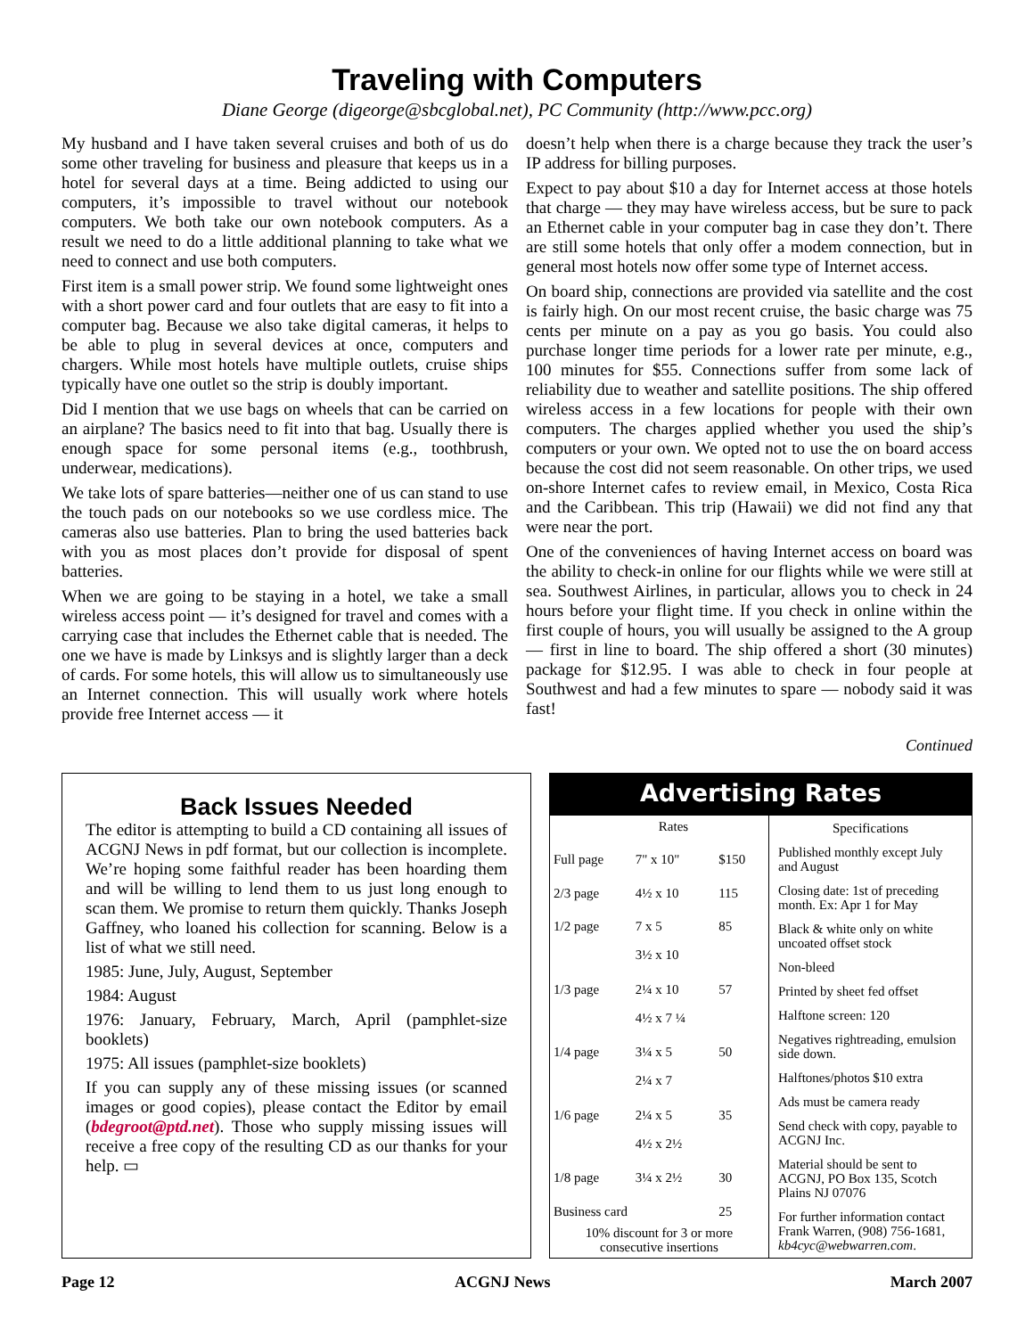Traveling with Computers
Diane George (digeorge@sbcglobal.net), PC Community (http://www.pcc.org)
My husband and I have taken several cruises and both of us do some other traveling for business and pleasure that keeps us in a hotel for several days at a time. Being addicted to using our computers, it’s impossible to travel without our notebook computers. We both take our own notebook computers. As a result we need to do a little additional planning to take what we need to connect and use both computers.
First item is a small power strip. We found some lightweight ones with a short power card and four outlets that are easy to fit into a computer bag. Because we also take digital cameras, it helps to be able to plug in several devices at once, computers and chargers. While most hotels have multiple outlets, cruise ships typically have one outlet so the strip is doubly important.
Did I mention that we use bags on wheels that can be carried on an airplane? The basics need to fit into that bag. Usually there is enough space for some personal items (e.g., toothbrush, underwear, medications).
We take lots of spare batteries—neither one of us can stand to use the touch pads on our notebooks so we use cordless mice. The cameras also use batteries. Plan to bring the used batteries back with you as most places don’t provide for disposal of spent batteries.
When we are going to be staying in a hotel, we take a small wireless access point — it’s designed for travel and comes with a carrying case that includes the Ethernet cable that is needed. The one we have is made by Linksys and is slightly larger than a deck of cards. For some hotels, this will allow us to simultaneously use an Internet connection. This will usually work where hotels provide free Internet access — it
doesn’t help when there is a charge because they track the user’s IP address for billing purposes.
Expect to pay about $10 a day for Internet access at those hotels that charge — they may have wireless access, but be sure to pack an Ethernet cable in your computer bag in case they don’t. There are still some hotels that only offer a modem connection, but in general most hotels now offer some type of Internet access.
On board ship, connections are provided via satellite and the cost is fairly high. On our most recent cruise, the basic charge was 75 cents per minute on a pay as you go basis. You could also purchase longer time periods for a lower rate per minute, e.g., 100 minutes for $55. Connections suffer from some lack of reliability due to weather and satellite positions. The ship offered wireless access in a few locations for people with their own computers. The charges applied whether you used the ship’s computers or your own. We opted not to use the on board access because the cost did not seem reasonable. On other trips, we used on-shore Internet cafes to review email, in Mexico, Costa Rica and the Caribbean. This trip (Hawaii) we did not find any that were near the port.
One of the conveniences of having Internet access on board was the ability to check-in online for our flights while we were still at sea. Southwest Airlines, in particular, allows you to check in 24 hours before your flight time. If you check in online within the first couple of hours, you will usually be assigned to the A group — first in line to board. The ship offered a short (30 minutes) package for $12.95. I was able to check in four people at Southwest and had a few minutes to spare — nobody said it was fast!
Continued
Back Issues Needed
The editor is attempting to build a CD containing all issues of ACGNJ News in pdf format, but our collection is incomplete. We’re hoping some faithful reader has been hoarding them and will be willing to lend them to us just long enough to scan them. We promise to return them quickly. Thanks Joseph Gaffney, who loaned his collection for scanning. Below is a list of what we still need.
1985: June, July, August, September
1984: August
1976: January, February, March, April (pamphlet-size booklets)
1975: All issues (pamphlet-size booklets)
If you can supply any of these missing issues (or scanned images or good copies), please contact the Editor by email (bdegroot@ptd.net). Those who supply missing issues will receive a free copy of the resulting CD as our thanks for your help. ▭
Advertising Rates
| | Rates | |
| --- | --- | --- |
| Full page | 7" x 10" | $150 |
| 2/3 page | 4½ x 10 | 115 |
| 1/2 page | 7 x 5 3½ x 10 | 85 |
| 1/3 page | 2¼ x 10 4½ x 7 ¼ | 57 |
| 1/4 page | 3¼ x 5 2¼ x 7 | 50 |
| 1/6 page | 2¼ x 5 4½ x 2½ | 35 |
| 1/8 page | 3¼ x 2½ | 30 |
| Business card | | 25 |
| 10% discount for 3 or more consecutive insertions | | |
Specifications
Published monthly except July and August
Closing date: 1st of preceding month. Ex: Apr 1 for May
Black & white only on white uncoated offset stock
Non-bleed
Printed by sheet fed offset
Halftone screen: 120
Negatives rightreading, emulsion side down.
Halftones/photos $10 extra
Ads must be camera ready
Send check with copy, payable to ACGNJ Inc.
Material should be sent to ACGNJ, PO Box 135, Scotch Plains NJ 07076
For further information contact Frank Warren, (908) 756-1681, kb4cyc@webwarren.com.
Page 12 ACGNJ News March 2007